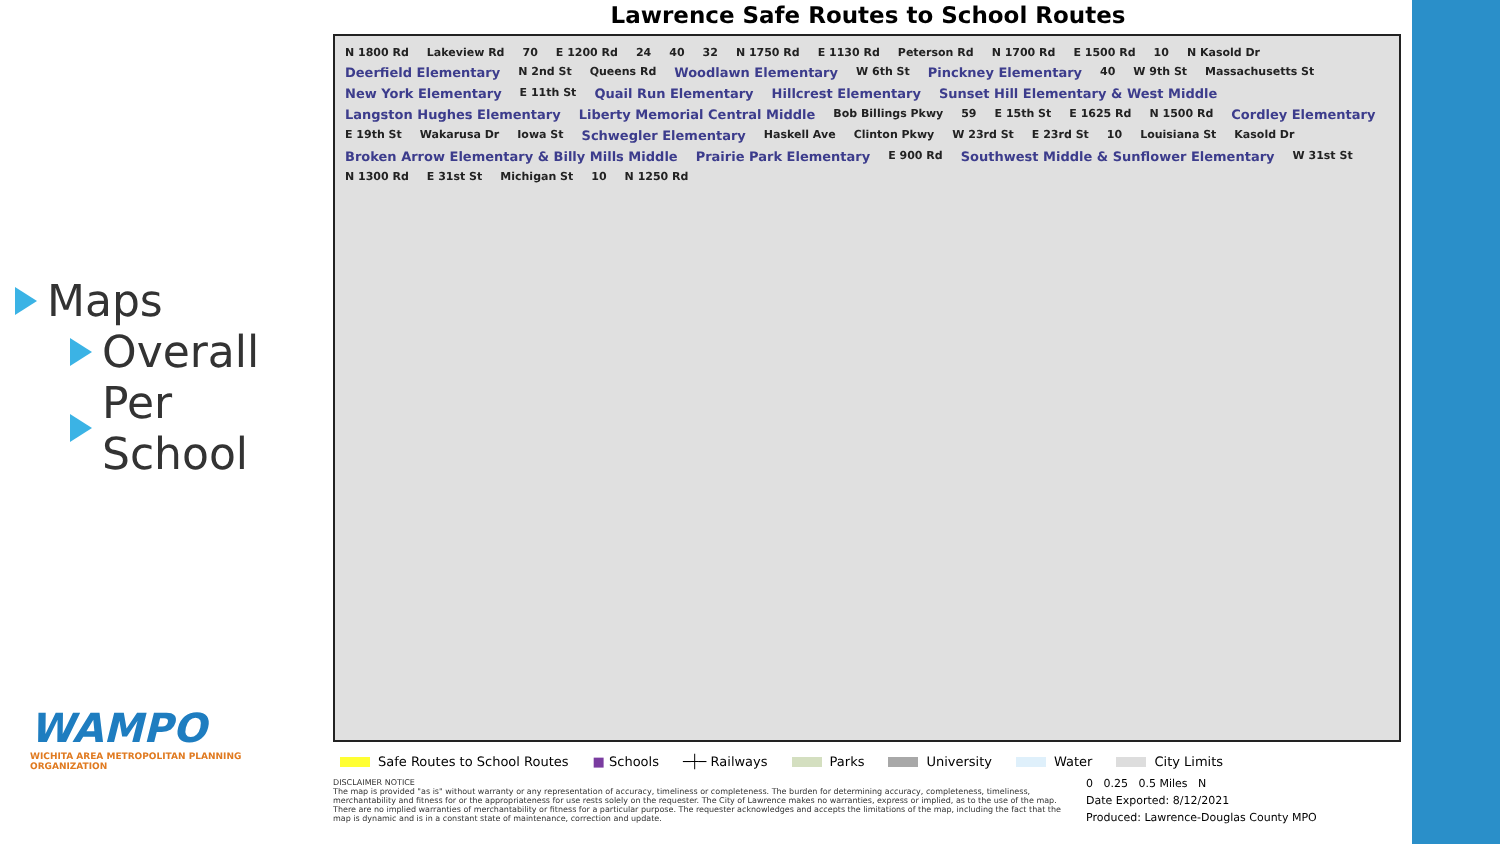Maps
Overall
Per School
WAMPO
WICHITA AREA METROPOLITAN PLANNING ORGANIZATION
Lawrence Safe Routes to School Routes
N 1800 Rd Lakeview Rd 70 E 1200 Rd 24 40 32 N 1750 Rd E 1130 Rd Peterson Rd N 1700 Rd E 1500 Rd 10 N Kasold Dr Deerfield Elementary N 2nd St Queens Rd Woodlawn Elementary W 6th St Pinckney Elementary 40 W 9th St Massachusetts St New York Elementary E 11th St Quail Run Elementary Hillcrest Elementary Sunset Hill Elementary & West Middle Langston Hughes Elementary Liberty Memorial Central Middle Bob Billings Pkwy 59 E 15th St E 1625 Rd N 1500 Rd Cordley Elementary E 19th St Wakarusa Dr Iowa St Schwegler Elementary Haskell Ave Clinton Pkwy W 23rd St E 23rd St 10 Louisiana St Kasold Dr Broken Arrow Elementary & Billy Mills Middle Prairie Park Elementary E 900 Rd Southwest Middle & Sunflower Elementary W 31st St N 1300 Rd E 31st St Michigan St 10 N 1250 Rd
Safe Routes to School Routes ■ Schools ─┼─ Railways Parks University Water City Limits
DISCLAIMER NOTICE
The map is provided "as is" without warranty or any representation of accuracy, timeliness or completeness. The burden for determining accuracy, completeness, timeliness, merchantability and fitness for or the appropriateness for use rests solely on the requester. The City of Lawrence makes no warranties, express or implied, as to the use of the map. There are no implied warranties of merchantability or fitness for a particular purpose. The requester acknowledges and accepts the limitations of the map, including the fact that the map is dynamic and is in a constant state of maintenance, correction and update.
0 0.25 0.5 Miles N
Date Exported: 8/12/2021
Produced: Lawrence-Douglas County MPO